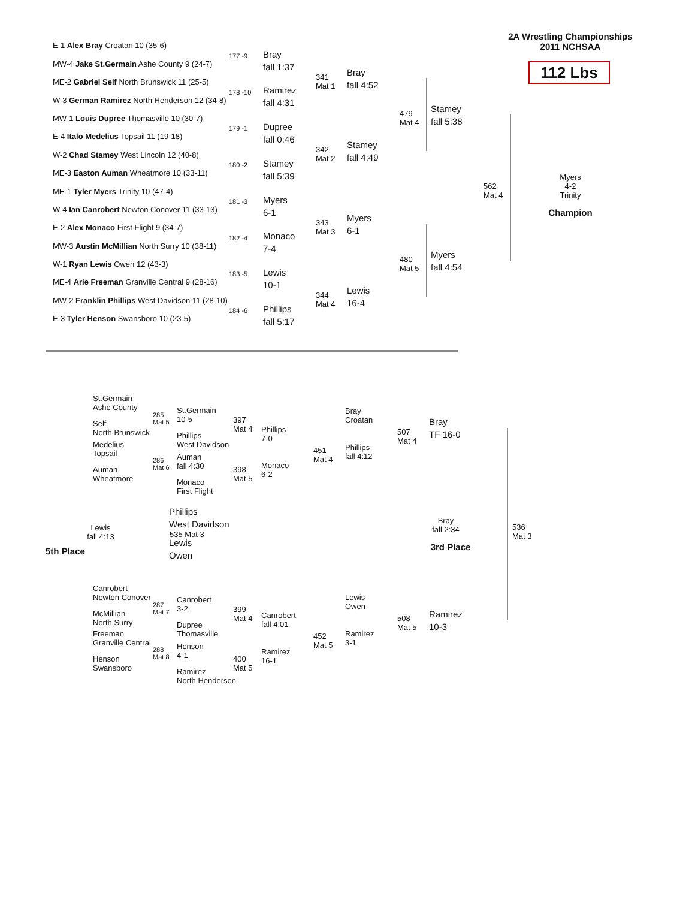2A Wrestling Championships
2011 NCHSAA
112 Lbs
E-1 Alex Bray Croatan 10 (35-6)
177 -9
MW-4 Jake St.Germain Ashe County 9 (24-7)
Bray
fall 1:37
ME-2 Gabriel Self North Brunswick 11 (25-5)
178 -10
W-3 German Ramirez North Henderson 12 (34-8)
Ramirez
fall 4:31
341
Mat 1
Bray
fall 4:52
MW-1 Louis Dupree Thomasville 10 (30-7)
179 -1
E-4 Italo Medelius Topsail 11 (19-18)
Dupree
fall 0:46
W-2 Chad Stamey West Lincoln 12 (40-8)
180 -2
ME-3 Easton Auman Wheatmore 10 (33-11)
Stamey
fall 5:39
342
Mat 2
Stamey
fall 4:49
479
Mat 4
Stamey
fall 5:38
ME-1 Tyler Myers Trinity 10 (47-4)
181 -3
W-4 Ian Canrobert Newton Conover 11 (33-13)
Myers
6-1
E-2 Alex Monaco First Flight 9 (34-7)
182 -4
MW-3 Austin McMillian North Surry 10 (38-11)
Monaco
7-4
343
Mat 3
Myers
6-1
562
Mat 4
Myers
4-2
Trinity
Champion
W-1 Ryan Lewis Owen 12 (43-3)
183 -5
ME-4 Arie Freeman Granville Central 9 (28-16)
Lewis
10-1
480
Mat 5
Myers
fall 4:54
MW-2 Franklin Phillips West Davidson 11 (28-10)
184 -6
E-3 Tyler Henson Swansboro 10 (23-5)
Phillips
fall 5:17
344
Mat 4
Lewis
16-4
St.Germain
Ashe County
285
Mat 5
Self
North Brunswick
Medelius
Topsail
286
Mat 6
Auman
Wheatmore
St.Germain
10-5
397
Mat 4
Phillips
West Davidson
Auman
fall 4:30
398
Mat 5
Monaco
First Flight
Phillips
7-0
Monaco
6-2
451
Mat 4
Bray
Croatan
Phillips
fall 4:12
507
Mat 4
Bray
TF 16-0
Lewis
fall 4:13
5th Place
Phillips
West Davidson
535 Mat 3
Lewis
Owen
Bray
fall 2:34
3rd Place
536
Mat 3
Canrobert
Newton Conover
287
Mat 7
McMillian
North Surry
Freeman
Granville Central
288
Mat 8
Henson
Swansboro
Canrobert
3-2
399
Mat 4
Dupree
Thomasville
Henson
4-1
400
Mat 5
Ramirez
North Henderson
Canrobert
fall 4:01
Ramirez
16-1
452
Mat 5
Lewis
Owen
Ramirez
3-1
508
Mat 5
Ramirez
10-3